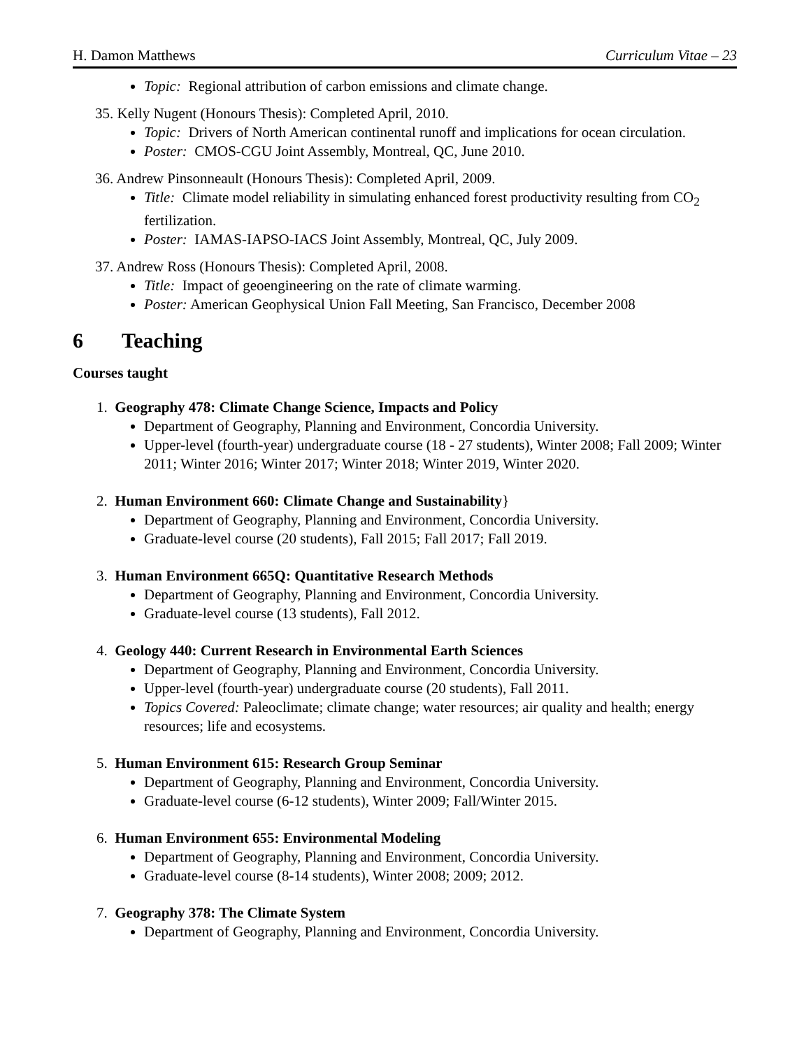H. Damon Matthews Curriculum Vitae – 23
Topic: Regional attribution of carbon emissions and climate change.
35. Kelly Nugent (Honours Thesis): Completed April, 2010.
Topic: Drivers of North American continental runoff and implications for ocean circulation.
Poster: CMOS-CGU Joint Assembly, Montreal, QC, June 2010.
36. Andrew Pinsonneault (Honours Thesis): Completed April, 2009.
Title: Climate model reliability in simulating enhanced forest productivity resulting from CO<sub>2</sub> fertilization.
Poster: IAMAS-IAPSO-IACS Joint Assembly, Montreal, QC, July 2009.
37. Andrew Ross (Honours Thesis): Completed April, 2008.
Title: Impact of geoengineering on the rate of climate warming.
Poster: American Geophysical Union Fall Meeting, San Francisco, December 2008
6 Teaching
Courses taught
1. Geography 478: Climate Change Science, Impacts and Policy
Department of Geography, Planning and Environment, Concordia University.
Upper-level (fourth-year) undergraduate course (18 - 27 students), Winter 2008; Fall 2009; Winter 2011; Winter 2016; Winter 2017; Winter 2018; Winter 2019, Winter 2020.
2. Human Environment 660: Climate Change and Sustainability}
Department of Geography, Planning and Environment, Concordia University.
Graduate-level course (20 students), Fall 2015; Fall 2017; Fall 2019.
3. Human Environment 665Q: Quantitative Research Methods
Department of Geography, Planning and Environment, Concordia University.
Graduate-level course (13 students), Fall 2012.
4. Geology 440: Current Research in Environmental Earth Sciences
Department of Geography, Planning and Environment, Concordia University.
Upper-level (fourth-year) undergraduate course (20 students), Fall 2011.
Topics Covered: Paleoclimate; climate change; water resources; air quality and health; energy resources; life and ecosystems.
5. Human Environment 615: Research Group Seminar
Department of Geography, Planning and Environment, Concordia University.
Graduate-level course (6-12 students), Winter 2009; Fall/Winter 2015.
6. Human Environment 655: Environmental Modeling
Department of Geography, Planning and Environment, Concordia University.
Graduate-level course (8-14 students), Winter 2008; 2009; 2012.
7. Geography 378: The Climate System
Department of Geography, Planning and Environment, Concordia University.